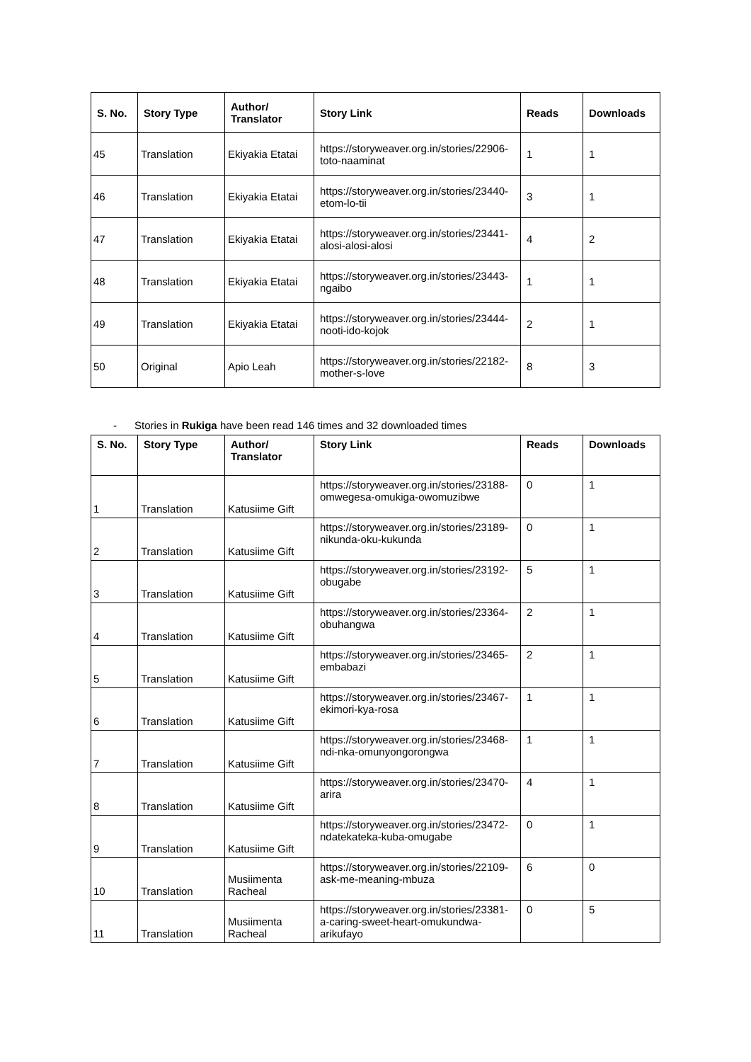| S. No. | Story Type | Author/ Translator | Story Link | Reads | Downloads |
| --- | --- | --- | --- | --- | --- |
| 45 | Translation | Ekiyakia Etatai | https://storyweaver.org.in/stories/22906-toto-naaminat | 1 | 1 |
| 46 | Translation | Ekiyakia Etatai | https://storyweaver.org.in/stories/23440-etom-lo-tii | 3 | 1 |
| 47 | Translation | Ekiyakia Etatai | https://storyweaver.org.in/stories/23441-alosi-alosi-alosi | 4 | 2 |
| 48 | Translation | Ekiyakia Etatai | https://storyweaver.org.in/stories/23443-ngaibo | 1 | 1 |
| 49 | Translation | Ekiyakia Etatai | https://storyweaver.org.in/stories/23444-nooti-ido-kojok | 2 | 1 |
| 50 | Original | Apio Leah | https://storyweaver.org.in/stories/22182-mother-s-love | 8 | 3 |
- Stories in Rukiga have been read 146 times and 32 downloaded times
| S. No. | Story Type | Author/ Translator | Story Link | Reads | Downloads |
| --- | --- | --- | --- | --- | --- |
| 1 | Translation | Katusiime Gift | https://storyweaver.org.in/stories/23188-omwegesa-omukiga-owomuzibwe | 0 | 1 |
| 2 | Translation | Katusiime Gift | https://storyweaver.org.in/stories/23189-nikunda-oku-kukunda | 0 | 1 |
| 3 | Translation | Katusiime Gift | https://storyweaver.org.in/stories/23192-obugabe | 5 | 1 |
| 4 | Translation | Katusiime Gift | https://storyweaver.org.in/stories/23364-obuhangwa | 2 | 1 |
| 5 | Translation | Katusiime Gift | https://storyweaver.org.in/stories/23465-embabazi | 2 | 1 |
| 6 | Translation | Katusiime Gift | https://storyweaver.org.in/stories/23467-ekimori-kya-rosa | 1 | 1 |
| 7 | Translation | Katusiime Gift | https://storyweaver.org.in/stories/23468-ndi-nka-omunyongorongwa | 1 | 1 |
| 8 | Translation | Katusiime Gift | https://storyweaver.org.in/stories/23470-arira | 4 | 1 |
| 9 | Translation | Katusiime Gift | https://storyweaver.org.in/stories/23472-ndatekateka-kuba-omugabe | 0 | 1 |
| 10 | Translation | Musiimenta Racheal | https://storyweaver.org.in/stories/22109-ask-me-meaning-mbuza | 6 | 0 |
| 11 | Translation | Musiimenta Racheal | https://storyweaver.org.in/stories/23381-a-caring-sweet-heart-omukundwa-arikufayo | 0 | 5 |